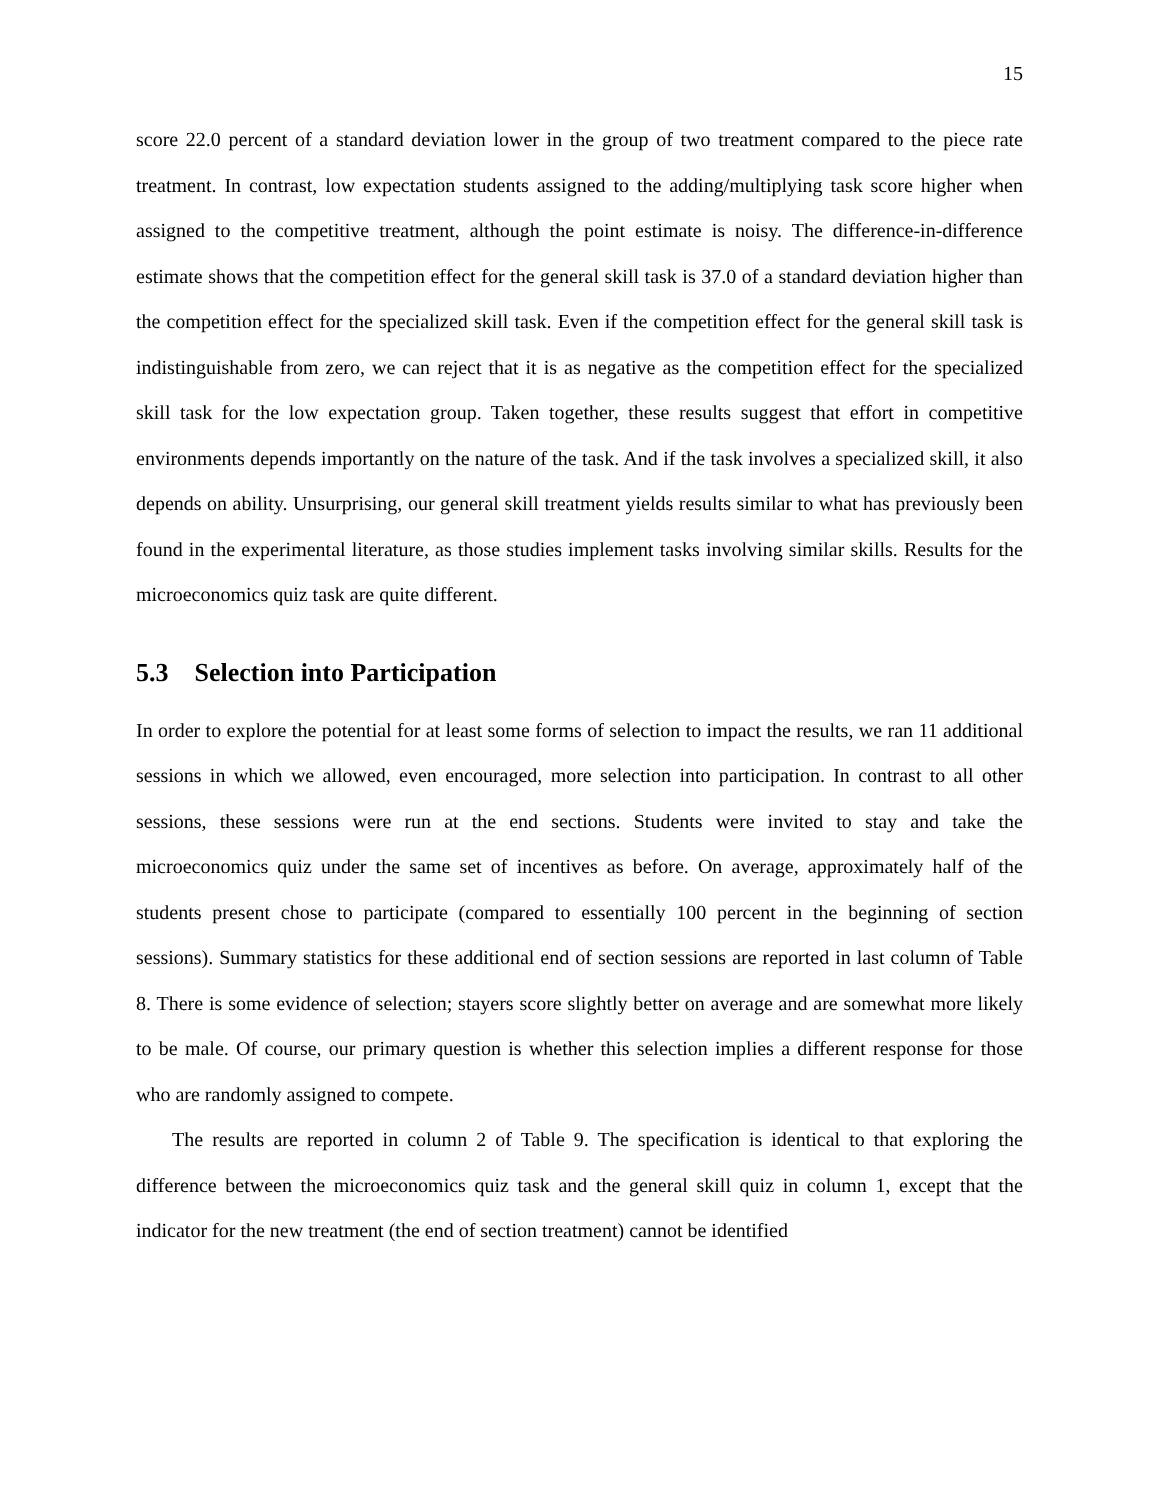15
score 22.0 percent of a standard deviation lower in the group of two treatment compared to the piece rate treatment. In contrast, low expectation students assigned to the adding/multiplying task score higher when assigned to the competitive treatment, although the point estimate is noisy. The difference-in-difference estimate shows that the competition effect for the general skill task is 37.0 of a standard deviation higher than the competition effect for the specialized skill task. Even if the competition effect for the general skill task is indistinguishable from zero, we can reject that it is as negative as the competition effect for the specialized skill task for the low expectation group. Taken together, these results suggest that effort in competitive environments depends importantly on the nature of the task. And if the task involves a specialized skill, it also depends on ability. Unsurprising, our general skill treatment yields results similar to what has previously been found in the experimental literature, as those studies implement tasks involving similar skills. Results for the microeconomics quiz task are quite different.
5.3 Selection into Participation
In order to explore the potential for at least some forms of selection to impact the results, we ran 11 additional sessions in which we allowed, even encouraged, more selection into participation. In contrast to all other sessions, these sessions were run at the end sections. Students were invited to stay and take the microeconomics quiz under the same set of incentives as before. On average, approximately half of the students present chose to participate (compared to essentially 100 percent in the beginning of section sessions). Summary statistics for these additional end of section sessions are reported in last column of Table 8. There is some evidence of selection; stayers score slightly better on average and are somewhat more likely to be male. Of course, our primary question is whether this selection implies a different response for those who are randomly assigned to compete.
The results are reported in column 2 of Table 9. The specification is identical to that exploring the difference between the microeconomics quiz task and the general skill quiz in column 1, except that the indicator for the new treatment (the end of section treatment) cannot be identified